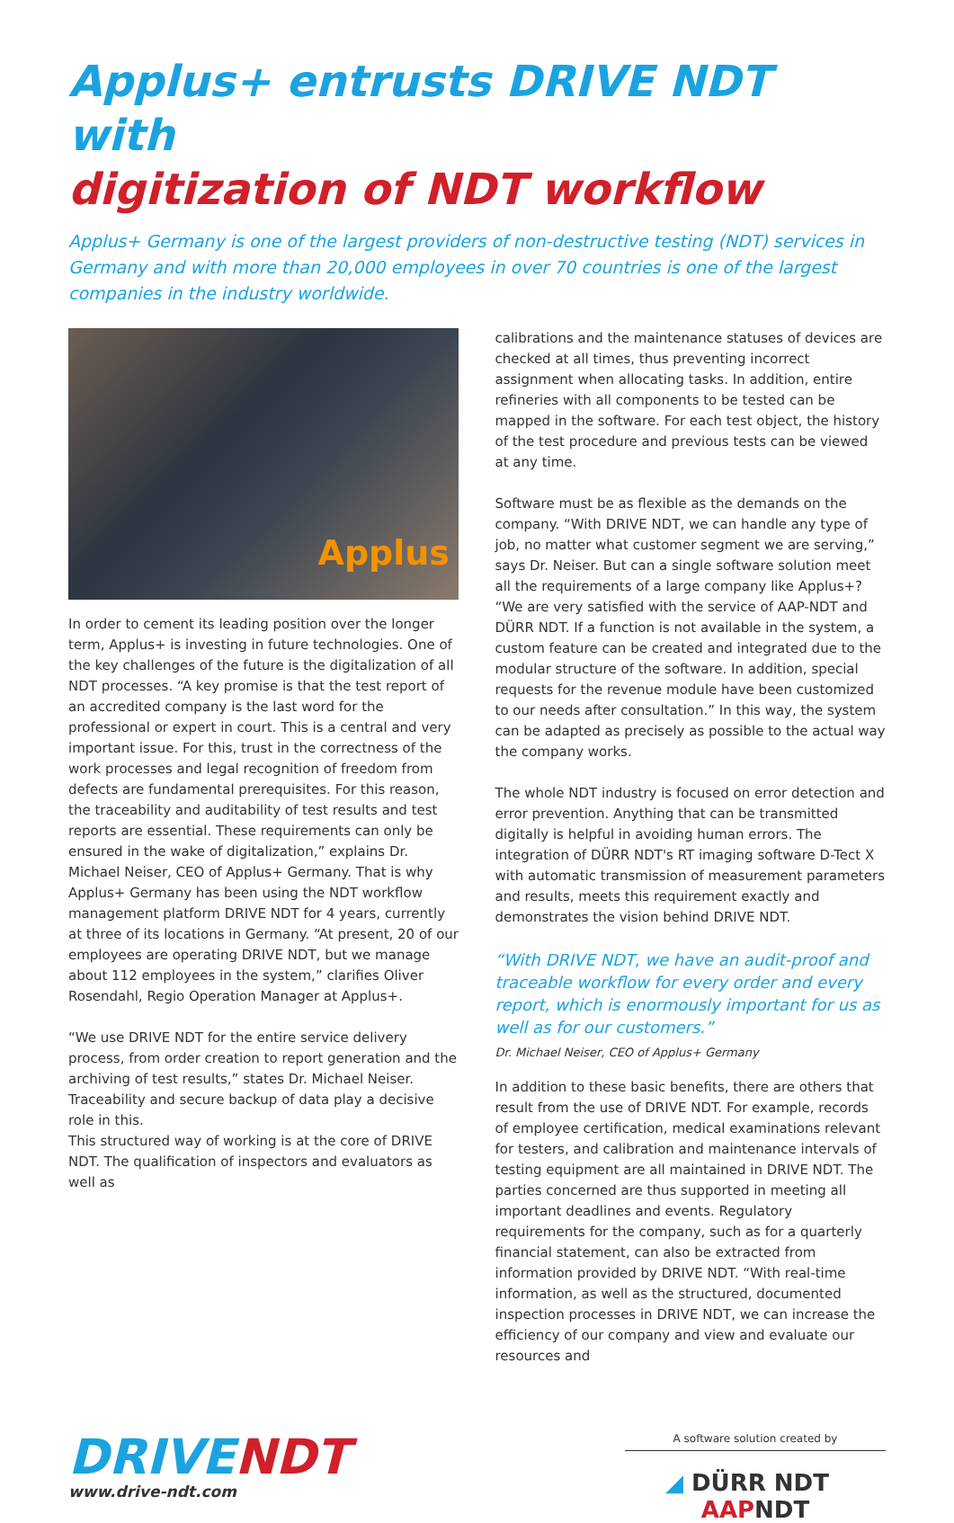Applus+ entrusts DRIVE NDT with
digitization of NDT workflow
Applus+ Germany is one of the largest providers of non-destructive testing (NDT) services in Germany and with more than 20,000 employees in over 70 countries is one of the largest companies in the industry worldwide.
Applus
In order to cement its leading position over the longer term, Applus+ is investing in future technologies. One of the key challenges of the future is the digitalization of all NDT processes. “A key promise is that the test report of an accredited company is the last word for the professional or expert in court. This is a central and very important issue. For this, trust in the correctness of the work processes and legal recognition of freedom from defects are fundamental prerequisites. For this reason, the traceability and auditability of test results and test reports are essential. These requirements can only be ensured in the wake of digitalization,” explains Dr. Michael Neiser, CEO of Applus+ Germany. That is why Applus+ Germany has been using the NDT workflow management platform DRIVE NDT for 4 years, currently at three of its locations in Germany. “At present, 20 of our employees are operating DRIVE NDT, but we manage about 112 employees in the system,” clarifies Oliver Rosendahl, Regio Operation Manager at Applus+.
“We use DRIVE NDT for the entire service delivery process, from order creation to report generation and the archiving of test results,” states Dr. Michael Neiser. Traceability and secure backup of data play a decisive role in this.
This structured way of working is at the core of DRIVE NDT. The qualification of inspectors and evaluators as well as
calibrations and the maintenance statuses of devices are checked at all times, thus preventing incorrect assignment when allocating tasks. In addition, entire refineries with all components to be tested can be mapped in the software. For each test object, the history of the test procedure and previous tests can be viewed at any time.
Software must be as flexible as the demands on the company. “With DRIVE NDT, we can handle any type of job, no matter what customer segment we are serving,” says Dr. Neiser. But can a single software solution meet all the requirements of a large company like Applus+? “We are very satisfied with the service of AAP-NDT and DÜRR NDT. If a function is not available in the system, a custom feature can be created and integrated due to the modular structure of the software. In addition, special requests for the revenue module have been customized to our needs after consultation.” In this way, the system can be adapted as precisely as possible to the actual way the company works.
The whole NDT industry is focused on error detection and error prevention. Anything that can be transmitted digitally is helpful in avoiding human errors. The integration of DÜRR NDT's RT imaging software D-Tect X with automatic transmission of measurement parameters and results, meets this requirement exactly and demonstrates the vision behind DRIVE NDT.
“With DRIVE NDT, we have an audit-proof and traceable workflow for every order and every report, which is enormously important for us as well as for our customers.”
Dr. Michael Neiser, CEO of Applus+ Germany
In addition to these basic benefits, there are others that result from the use of DRIVE NDT. For example, records of employee certification, medical examinations relevant for testers, and calibration and maintenance intervals of testing equipment are all maintained in DRIVE NDT. The parties concerned are thus supported in meeting all important deadlines and events. Regulatory requirements for the company, such as for a quarterly financial statement, can also be extracted from information provided by DRIVE NDT. “With real-time information, as well as the structured, documented inspection processes in DRIVE NDT, we can increase the efficiency of our company and view and evaluate our resources and
DRIVENDT
www.drive-ndt.com
A software solution created by
◢ DÜRR NDT AAPNDT